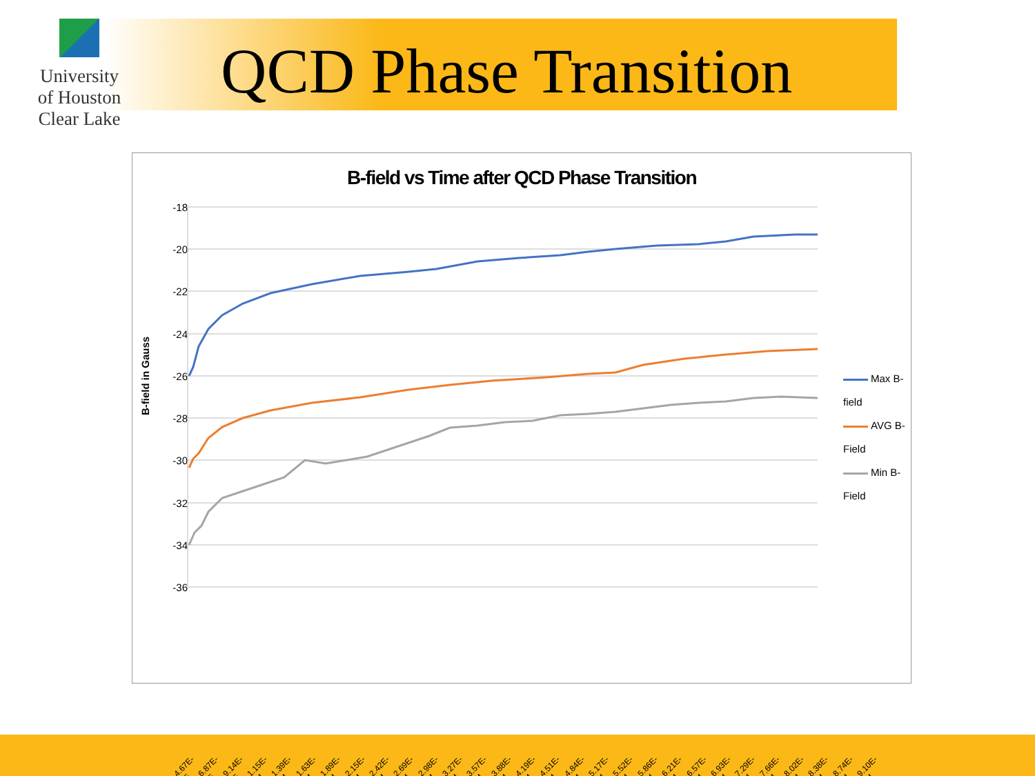University
of Houston
Clear Lake
QCD Phase Transition
B-field vs Time after QCD Phase Transition
B-field in Gauss
-18
-20
-22
-24
-26
-28
-30
-32
-34
-36
Max B-field
AVG B-Field
Min B-Field
4.67E-05
6.87E-05
9.14E-05
1.15E-04
1.39E-04
1.63E-04
1.89E-04
2.15E-04
2.42E-04
2.69E-04
2.98E-04
3.27E-04
3.57E-04
3.88E-04
4.19E-04
4.51E-04
4.84E-04
5.17E-04
5.52E-04
5.86E-04
6.21E-04
6.57E-04
6.93E-04
7.29E-04
7.66E-04
8.02E-04
8.38E-04
8.74E-04
9.10E-04